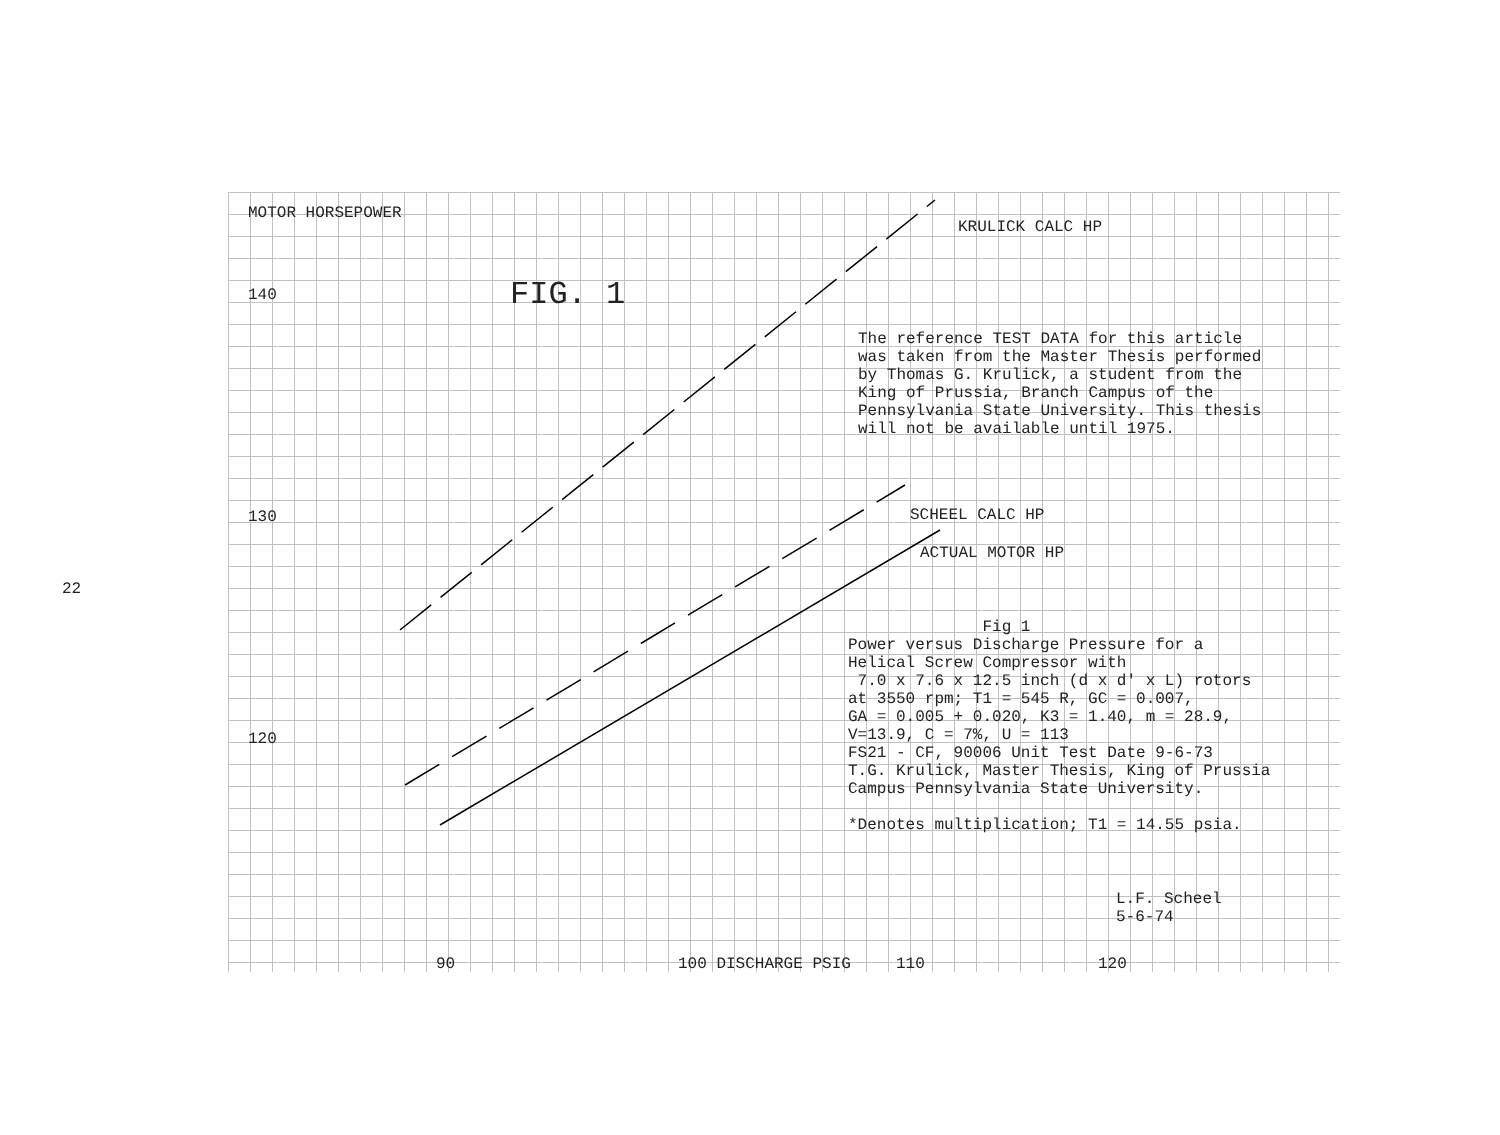22
MOTOR HORSEPOWER
KRULICK CALC HP
140 FIG. 1
The reference TEST DATA for this article
was taken from the Master Thesis performed
by Thomas G. Krulick, a student from the
King of Prussia, Branch Campus of the
Pennsylvania State University. This thesis
will not be available until 1975.
130 SCHEEL CALC HP
ACTUAL MOTOR HP
Fig 1
Power versus Discharge Pressure for a
Helical Screw Compressor with
7.0 x 7.6 x 12.5 inch (d x d' x L) rotors
at 3550 rpm; T1 = 545 R, GC = 0.007,
GA = 0.005 + 0.020, K3 = 1.40, m = 28.9,
V=13.9, C = 7%, U = 113
FS21 - CF, 90006 Unit Test Date 9-6-73
T.G. Krulick, Master Thesis, King of Prussia
Campus Pennsylvania State University.
*Denotes multiplication; T1 = 14.55 psia.
120
L.F. Scheel
5-6-74
90 100 DISCHARGE PSIG 110 120